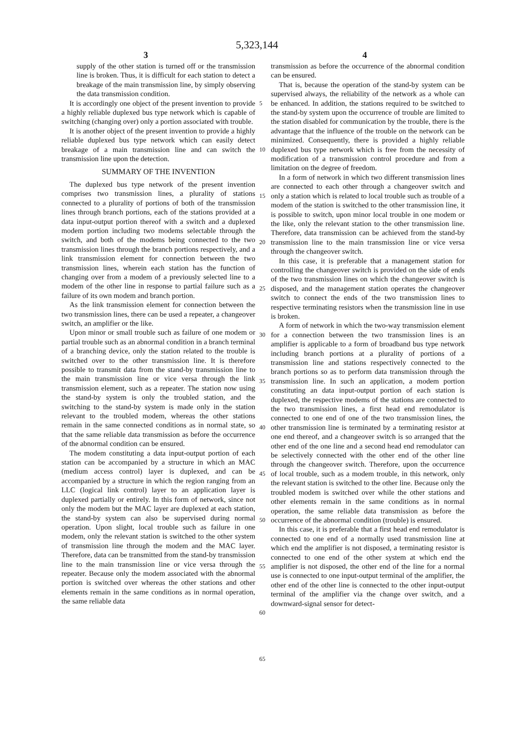5,323,144
3 4
supply of the other station is turned off or the transmission line is broken. Thus, it is difficult for each station to detect a breakage of the main transmission line, by simply observing the data transmission condition.
It is accordingly one object of the present invention to provide a highly reliable duplexed bus type network which is capable of switching (changing over) only a portion associated with trouble.
It is another object of the present invention to provide a highly reliable duplexed bus type network which can easily detect breakage of a main transmission line and can switch the transmission line upon the detection.
SUMMARY OF THE INVENTION
The duplexed bus type network of the present invention comprises two transmission lines, a plurality of stations connected to a plurality of portions of both of the transmission lines through branch portions, each of the stations provided at a data input-output portion thereof with a switch and a duplexed modem portion including two modems selectable through the switch, and both of the modems being connected to the two transmission lines through the branch portions respectively, and a link transmission element for connection between the two transmission lines, wherein each station has the function of changing over from a modem of a previously selected line to a modem of the other line in response to partial failure such as a failure of its own modem and branch portion.
As the link transmission element for connection between the two transmission lines, there can be used a repeater, a changeover switch, an amplifier or the like.
Upon minor or small trouble such as failure of one modem or partial trouble such as an abnormal condition in a branch terminal of a branching device, only the station related to the trouble is switched over to the other transmission line. It is therefore possible to transmit data from the stand-by transmission line to the main transmission line or vice versa through the link transmission element, such as a repeater. The station now using the stand-by system is only the troubled station, and the switching to the stand-by system is made only in the station relevant to the troubled modem, whereas the other stations remain in the same connected conditions as in normal state, so that the same reliable data transmission as before the occurrence of the abnormal condition can be ensured.
The modem constituting a data input-output portion of each station can be accompanied by a structure in which an MAC (medium access control) layer is duplexed, and can be accompanied by a structure in which the region ranging from an LLC (logical link control) layer to an application layer is duplexed partially or entirely. In this form of network, since not only the modem but the MAC layer are duplexed at each station, the stand-by system can also be supervised during normal operation. Upon slight, local trouble such as failure in one modem, only the relevant station is switched to the other system of transmission line through the modem and the MAC layer. Therefore, data can be transmitted from the stand-by transmission line to the main transmission line or vice versa through the repeater. Because only the modem associated with the abnormal portion is switched over whereas the other stations and other elements remain in the same conditions as in normal operation, the same reliable data
5
10
15
20
25
30
35
40
45
50
55
60
65
transmission as before the occurrence of the abnormal condition can be ensured.
That is, because the operation of the stand-by system can be supervised always, the reliability of the network as a whole can be enhanced. In addition, the stations required to be switched to the stand-by system upon the occurrence of trouble are limited to the station disabled for communication by the trouble, there is the advantage that the influence of the trouble on the network can be minimized. Consequently, there is provided a highly reliable duplexed bus type network which is free from the necessity of modification of a transmission control procedure and from a limitation on the degree of freedom.
In a form of network in which two different transmission lines are connected to each other through a changeover switch and only a station which is related to local trouble such as trouble of a modem of the station is switched to the other transmission line, it is possible to switch, upon minor local trouble in one modem or the like, only the relevant station to the other transmission line. Therefore, data transmission can be achieved from the stand-by transmission line to the main transmission line or vice versa through the changeover switch.
In this case, it is preferable that a management station for controlling the changeover switch is provided on the side of ends of the two transmission lines on which the changeover switch is disposed, and the management station operates the changeover switch to connect the ends of the two transmission lines to respective terminating resistors when the transmission line in use is broken.
A form of network in which the two-way transmission element for a connection between the two transmission lines is an amplifier is applicable to a form of broadband bus type network including branch portions at a plurality of portions of a transmission line and stations respectively connected to the branch portions so as to perform data transmission through the transmission line. In such an application, a modem portion constituting an data input-output portion of each station is duplexed, the respective modems of the stations are connected to the two transmission lines, a first head end remodulator is connected to one end of one of the two transmission lines, the other transmission line is terminated by a terminating resistor at one end thereof, and a changeover switch is so arranged that the other end of the one line and a second head end remodulator can be selectively connected with the other end of the other line through the changeover switch. Therefore, upon the occurrence of local trouble, such as a modem trouble, in this network, only the relevant station is switched to the other line. Because only the troubled modem is switched over while the other stations and other elements remain in the same conditions as in normal operation, the same reliable data transmission as before the occurrence of the abnormal condition (trouble) is ensured.
In this case, it is preferable that a first head end remodulator is connected to one end of a normally used transmission line at which end the amplifier is not disposed, a terminating resistor is connected to one end of the other system at which end the amplifier is not disposed, the other end of the line for a normal use is connected to one input-output terminal of the amplifier, the other end of the other line is connected to the other input-output terminal of the amplifier via the change over switch, and a downward-signal sensor for detect-